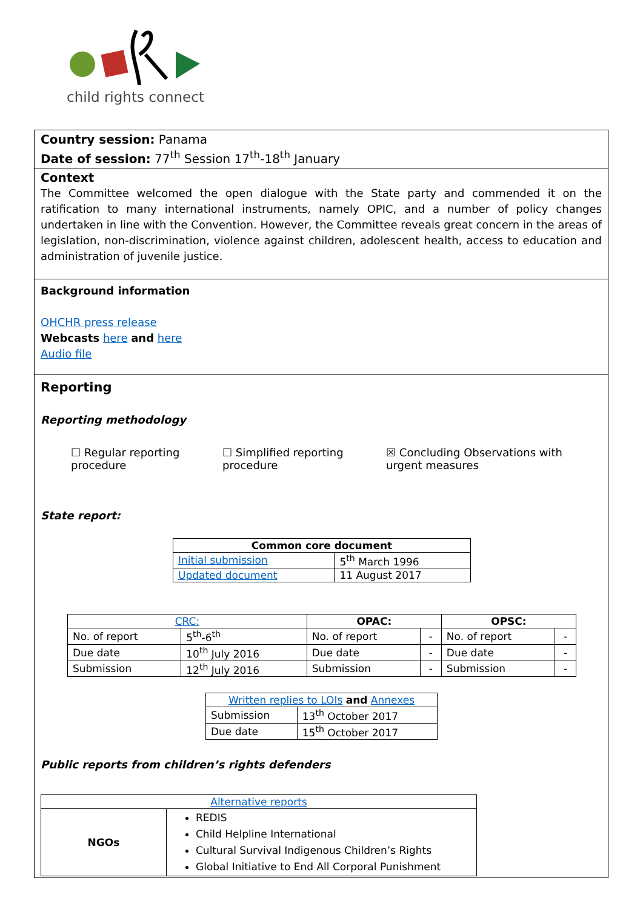child rights connect
Country session: Panama
Date of session: 77<sup>th</sup> Session 17<sup>th</sup>-18<sup>th</sup> January
Context
The Committee welcomed the open dialogue with the State party and commended it on the ratification to many international instruments, namely OPIC, and a number of policy changes undertaken in line with the Convention. However, the Committee reveals great concern in the areas of legislation, non-discrimination, violence against children, adolescent health, access to education and administration of juvenile justice.
Background information
OHCHR press release
Webcasts here and here
Audio file
Reporting
Reporting methodology
☐ Regular reporting procedure
☐ Simplified reporting procedure
☒ Concluding Observations with urgent measures
State report:
| Common core document | |
| --- | --- |
| Initial submission | 5<sup>th</sup> March 1996 |
| Updated document | 11 August 2017 |
| CRC: | | OPAC: | | OPSC: | |
| --- | --- | --- | --- | --- | --- |
| No. of report | 5<sup>th</sup>-6<sup>th</sup> | No. of report | - | No. of report | - |
| Due date | 10<sup>th</sup> July 2016 | Due date | - | Due date | - |
| Submission | 12<sup>th</sup> July 2016 | Submission | - | Submission | - |
| Written replies to LOIs and Annexes | |
| Submission | 13<sup>th</sup> October 2017 |
| Due date | 15<sup>th</sup> October 2017 |
Public reports from children’s rights defenders
| Alternative reports | |
| NGOs | REDIS Child Helpline International Cultural Survival Indigenous Children’s Rights Global Initiative to End All Corporal Punishment |